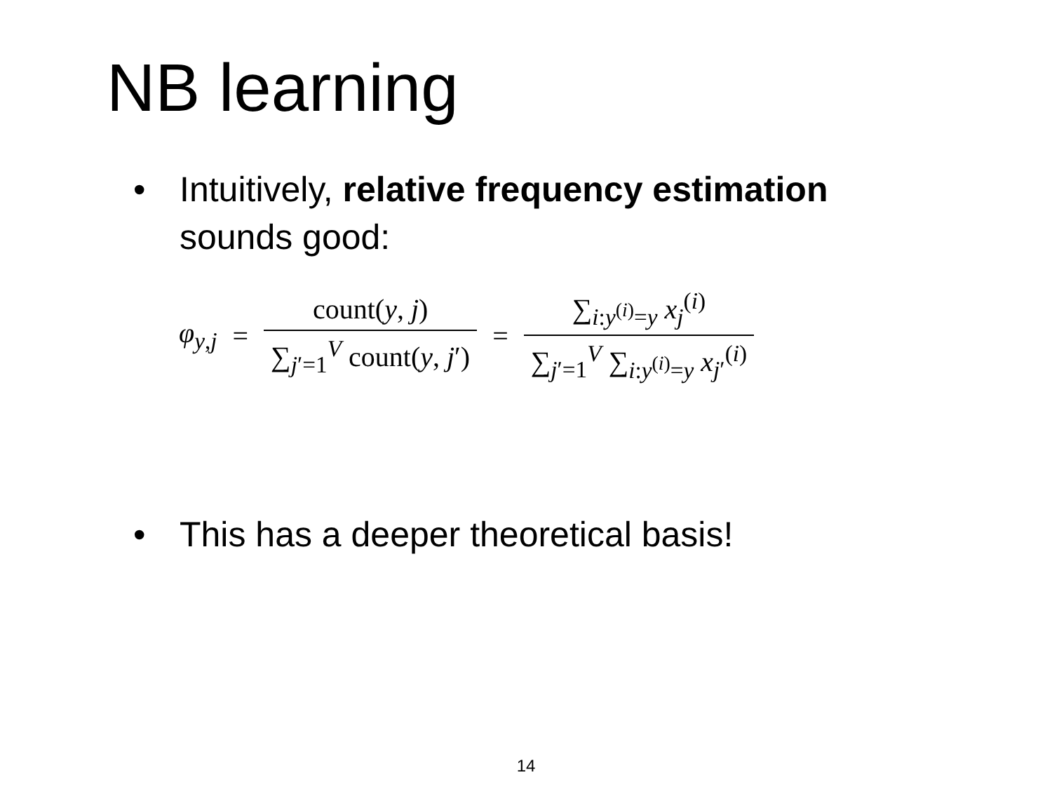NB learning
•
Intuitively, relative frequency estimation
sounds good:
φ<sub>y,j</sub> = count(y, j) ∑<sub>j′=1</sub><sup>V</sup> count(y, j′) = ∑<sub>i:y<sup>(i)</sup>=y</sub> x<sub>j</sub><sup>(i)</sup> ∑<sub>j′=1</sub><sup>V</sup> ∑<sub>i:y<sup>(i)</sup>=y</sub> x<sub>j′</sub><sup>(i)</sup>
•
This has a deeper theoretical basis!
14